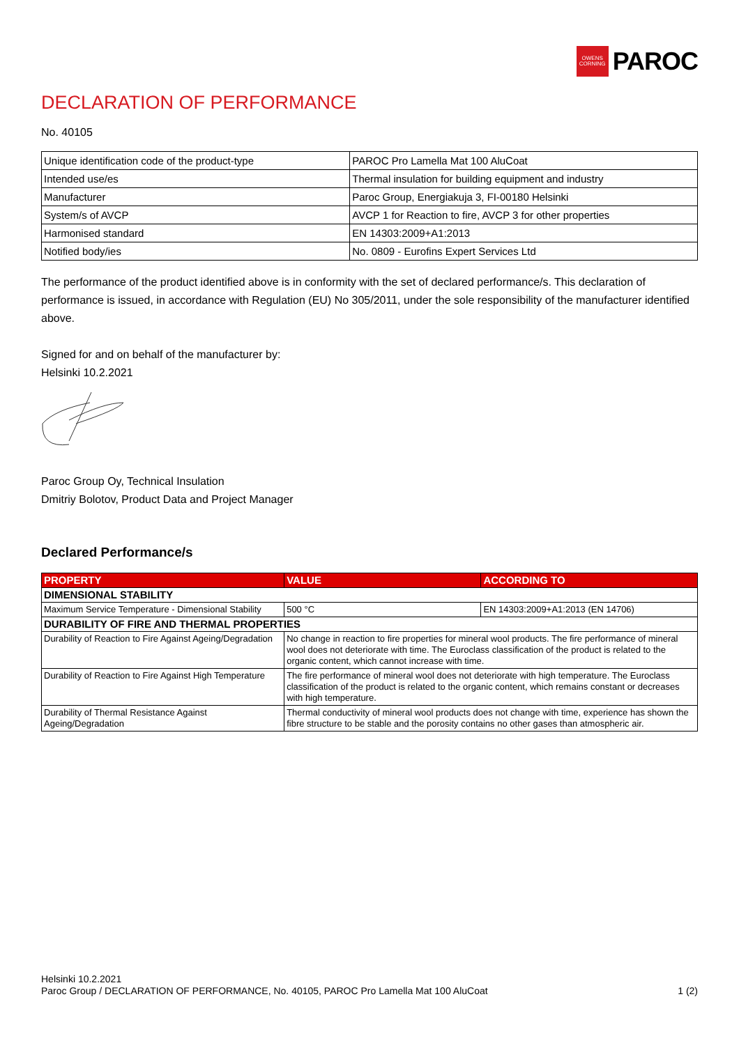OWENS
CORNING
PAROC
DECLARATION OF PERFORMANCE
No. 40105
| Unique identification code of the product-type | PAROC Pro Lamella Mat 100 AluCoat |
| Intended use/es | Thermal insulation for building equipment and industry |
| Manufacturer | Paroc Group, Energiakuja 3, FI-00180 Helsinki |
| System/s of AVCP | AVCP 1 for Reaction to fire, AVCP 3 for other properties |
| Harmonised standard | EN 14303:2009+A1:2013 |
| Notified body/ies | No. 0809 - Eurofins Expert Services Ltd |
The performance of the product identified above is in conformity with the set of declared performance/s. This declaration of performance is issued, in accordance with Regulation (EU) No 305/2011, under the sole responsibility of the manufacturer identified above.
Signed for and on behalf of the manufacturer by:
Helsinki 10.2.2021
Paroc Group Oy, Technical Insulation
Dmitriy Bolotov, Product Data and Project Manager
Declared Performance/s
| PROPERTY | VALUE | ACCORDING TO |
| --- | --- | --- |
| DIMENSIONAL STABILITY | | |
| Maximum Service Temperature - Dimensional Stability | 500 °C | EN 14303:2009+A1:2013 (EN 14706) |
| DURABILITY OF FIRE AND THERMAL PROPERTIES | | |
| Durability of Reaction to Fire Against Ageing/Degradation | No change in reaction to fire properties for mineral wool products. The fire performance of mineral wool does not deteriorate with time. The Euroclass classification of the product is related to the organic content, which cannot increase with time. | |
| Durability of Reaction to Fire Against High Temperature | The fire performance of mineral wool does not deteriorate with high temperature. The Euroclass classification of the product is related to the organic content, which remains constant or decreases with high temperature. | |
| Durability of Thermal Resistance Against Ageing/Degradation | Thermal conductivity of mineral wool products does not change with time, experience has shown the fibre structure to be stable and the porosity contains no other gases than atmospheric air. | |
Helsinki 10.2.2021
Paroc Group / DECLARATION OF PERFORMANCE, No. 40105, PAROC Pro Lamella Mat 100 AluCoat 1 (2)